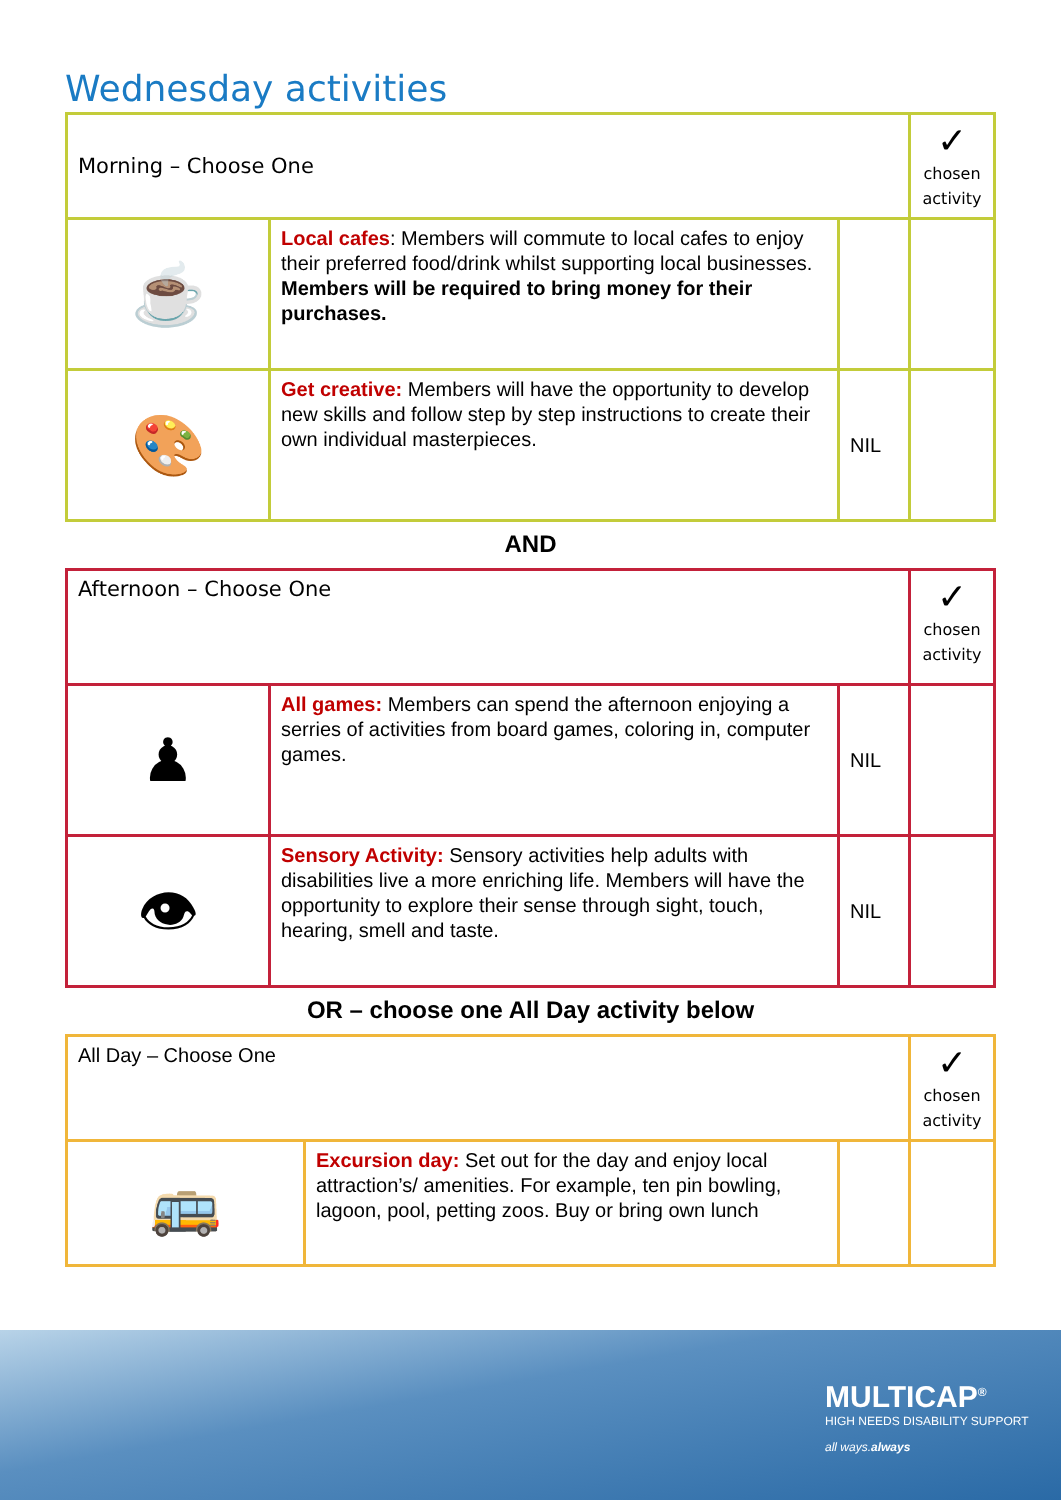Wednesday activities
| Morning – Choose One | | | ✓ chosen activity |
| ☕ | Local cafes : Members will commute to local cafes to enjoy their preferred food/drink whilst supporting local businesses. Members will be required to bring money for their purchases. | | |
| 🎨 | Get creative: Members will have the opportunity to develop new skills and follow step by step instructions to create their own individual masterpieces. | NIL | |
AND
| Afternoon – Choose One | | | ✓ chosen activity |
| ♟ | All games: Members can spend the afternoon enjoying a serries of activities from board games, coloring in, computer games. | NIL | |
| 👁 | Sensory Activity: Sensory activities help adults with disabilities live a more enriching life. Members will have the opportunity to explore their sense through sight, touch, hearing, smell and taste. | NIL | |
OR – choose one All Day activity below
| All Day – Choose One | | | ✓ chosen activity |
| 🚌 | Excursion day: Set out for the day and enjoy local attraction’s/ amenities. For example, ten pin bowling, lagoon, pool, petting zoos. Buy or bring own lunch | | |
MULTICAP<sup>®</sup>
HIGH NEEDS DISABILITY SUPPORT
all ways.always